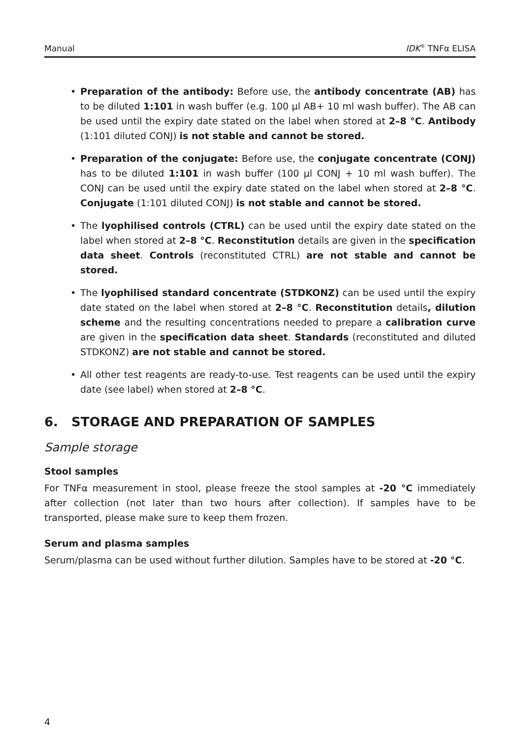Manual IDK<sup>®</sup> TNFα ELISA
• Preparation of the antibody: Before use, the antibody concentrate (AB) has to be diluted 1:101 in wash buffer (e.g. 100 µl AB+ 10 ml wash buffer). The AB can be used until the expiry date stated on the label when stored at 2–8 °C. Antibody (1:101 diluted CONJ) is not stable and cannot be stored.
• Preparation of the conjugate: Before use, the conjugate concentrate (CONJ) has to be diluted 1:101 in wash buffer (100 µl CONJ + 10 ml wash buffer). The CONJ can be used until the expiry date stated on the label when stored at 2–8 °C. Conjugate (1:101 diluted CONJ) is not stable and cannot be stored.
• The lyophilised controls (CTRL) can be used until the expiry date stated on the label when stored at 2–8 °C. Reconstitution details are given in the specification data sheet. Controls (reconstituted CTRL) are not stable and cannot be stored.
• The lyophilised standard concentrate (STDKONZ) can be used until the expiry date stated on the label when stored at 2–8 °C. Reconstitution details, dilution scheme and the resulting concentrations needed to prepare a calibration curve are given in the specification data sheet. Standards (reconstituted and diluted STDKONZ) are not stable and cannot be stored.
• All other test reagents are ready-to-use. Test reagents can be used until the expiry date (see label) when stored at 2–8 °C.
6. STORAGE AND PREPARATION OF SAMPLES
Sample storage
Stool samples
For TNFα measurement in stool, please freeze the stool samples at -20 °C immediately after collection (not later than two hours after collection). If samples have to be transported, please make sure to keep them frozen.
Serum and plasma samples
Serum/plasma can be used without further dilution. Samples have to be stored at -20 °C.
4